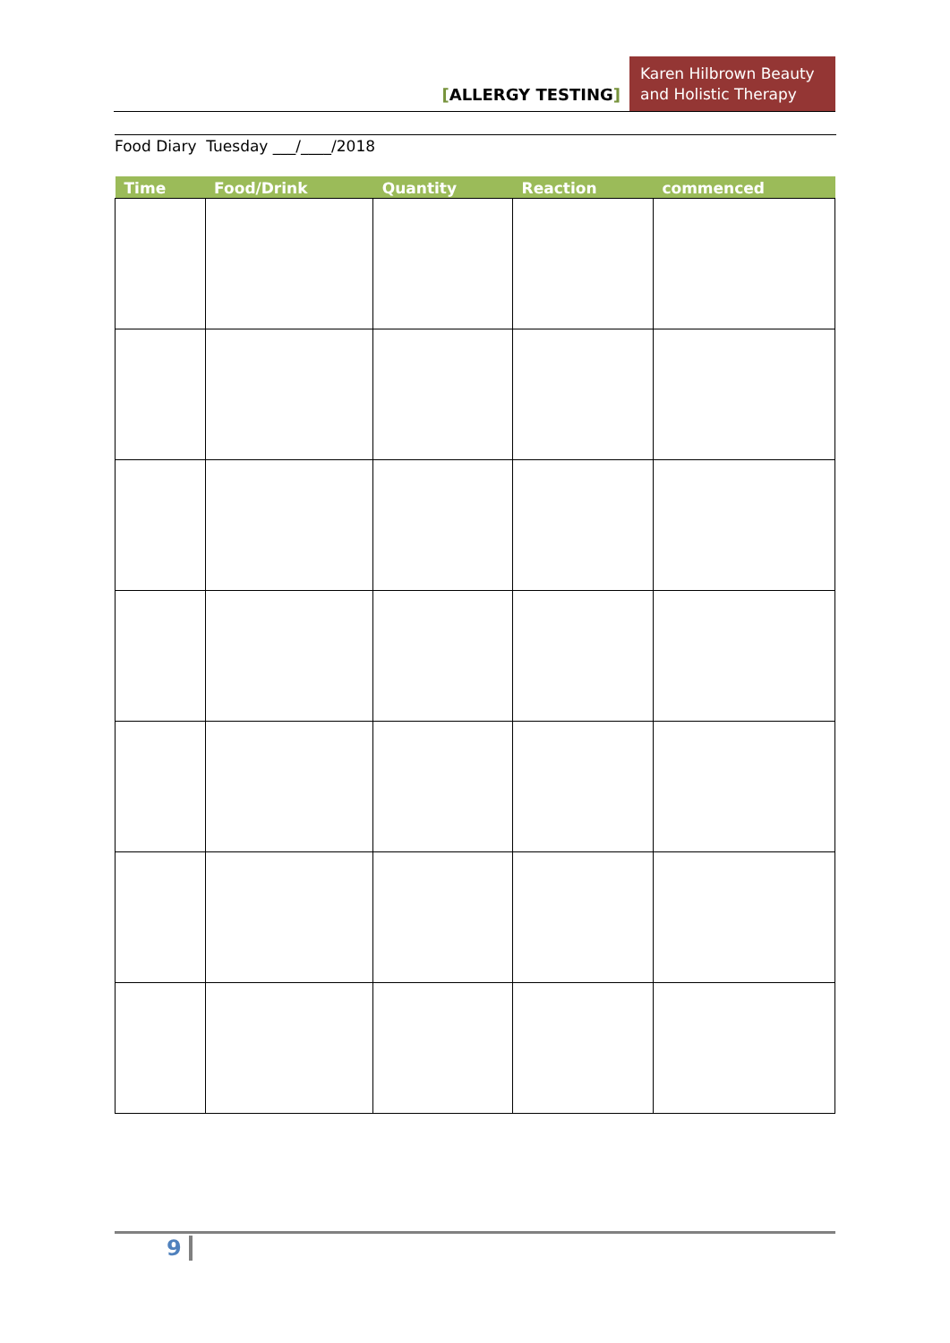[ALLERGY TESTING]
Karen Hilbrown Beauty and Holistic Therapy
Food Diary Tuesday ___/____/2018
| Time | Food/Drink | Quantity | Reaction | commenced |
| --- | --- | --- | --- | --- |
9